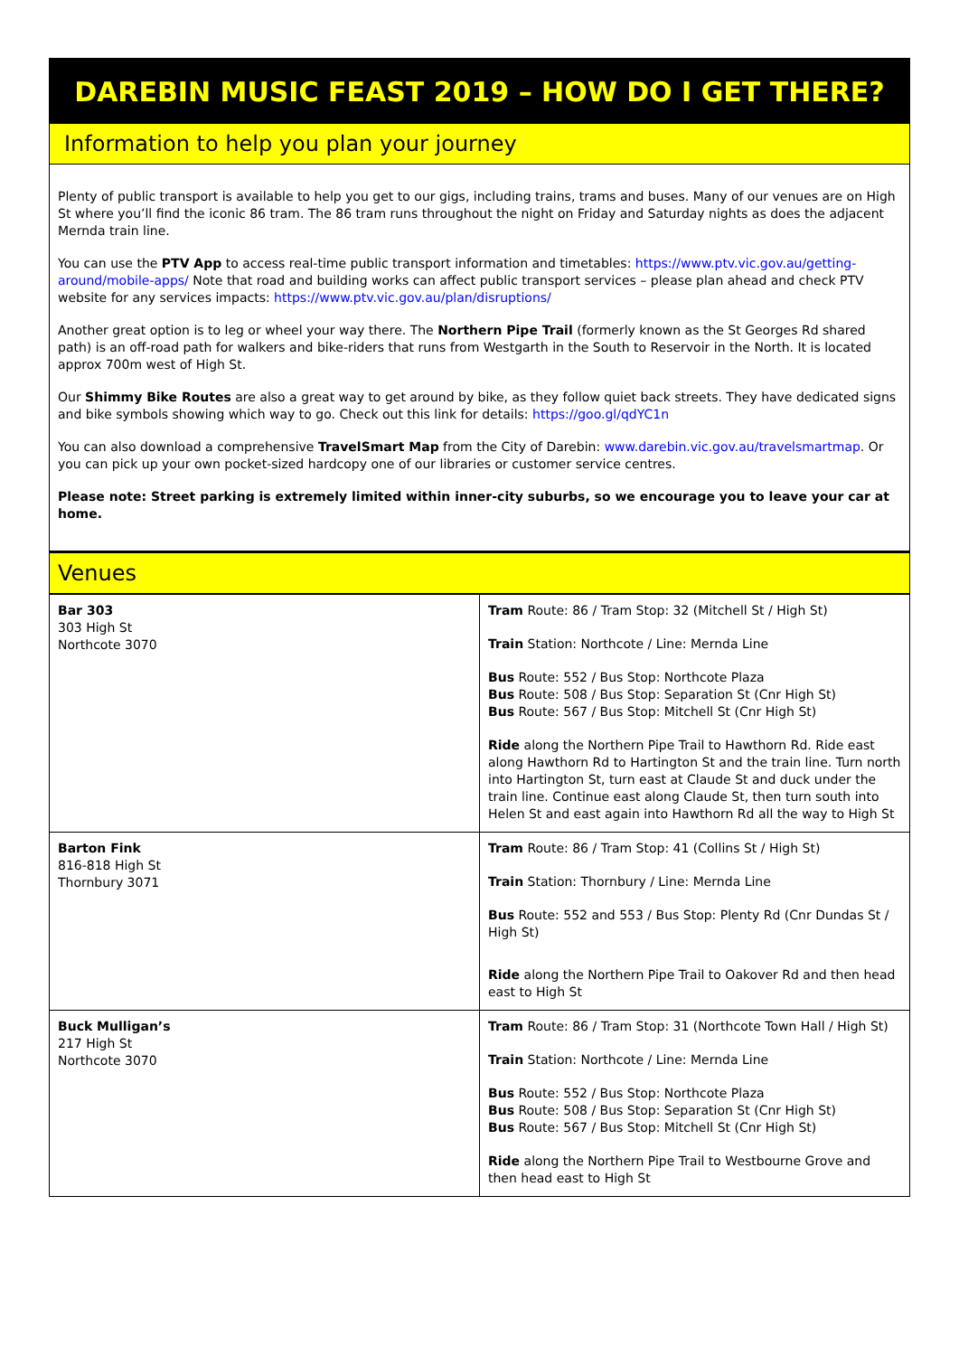DAREBIN MUSIC FEAST 2019 – HOW DO I GET THERE?
Information to help you plan your journey
Plenty of public transport is available to help you get to our gigs, including trains, trams and buses. Many of our venues are on High St where you’ll find the iconic 86 tram. The 86 tram runs throughout the night on Friday and Saturday nights as does the adjacent Mernda train line.
You can use the PTV App to access real-time public transport information and timetables: https://www.ptv.vic.gov.au/getting-around/mobile-apps/ Note that road and building works can affect public transport services – please plan ahead and check PTV website for any services impacts: https://www.ptv.vic.gov.au/plan/disruptions/
Another great option is to leg or wheel your way there. The Northern Pipe Trail (formerly known as the St Georges Rd shared path) is an off-road path for walkers and bike-riders that runs from Westgarth in the South to Reservoir in the North. It is located approx 700m west of High St.
Our Shimmy Bike Routes are also a great way to get around by bike, as they follow quiet back streets. They have dedicated signs and bike symbols showing which way to go. Check out this link for details: https://goo.gl/qdYC1n
You can also download a comprehensive TravelSmart Map from the City of Darebin: www.darebin.vic.gov.au/travelsmartmap. Or you can pick up your own pocket-sized hardcopy one of our libraries or customer service centres.
Please note: Street parking is extremely limited within inner-city suburbs, so we encourage you to leave your car at home.
Venues
| Bar 303 303 High St Northcote 3070 | Tram Route: 86 / Tram Stop: 32 (Mitchell St / High St) Train Station: Northcote / Line: Mernda Line Bus Route: 552 / Bus Stop: Northcote Plaza Bus Route: 508 / Bus Stop: Separation St (Cnr High St) Bus Route: 567 / Bus Stop: Mitchell St (Cnr High St) Ride along the Northern Pipe Trail to Hawthorn Rd. Ride east along Hawthorn Rd to Hartington St and the train line. Turn north into Hartington St, turn east at Claude St and duck under the train line. Continue east along Claude St, then turn south into Helen St and east again into Hawthorn Rd all the way to High St |
| Barton Fink 816-818 High St Thornbury 3071 | Tram Route: 86 / Tram Stop: 41 (Collins St / High St) Train Station: Thornbury / Line: Mernda Line Bus Route: 552 and 553 / Bus Stop: Plenty Rd (Cnr Dundas St / High St) Ride along the Northern Pipe Trail to Oakover Rd and then head east to High St |
| Buck Mulligan’s 217 High St Northcote 3070 | Tram Route: 86 / Tram Stop: 31 (Northcote Town Hall / High St) Train Station: Northcote / Line: Mernda Line Bus Route: 552 / Bus Stop: Northcote Plaza Bus Route: 508 / Bus Stop: Separation St (Cnr High St) Bus Route: 567 / Bus Stop: Mitchell St (Cnr High St) Ride along the Northern Pipe Trail to Westbourne Grove and then head east to High St |